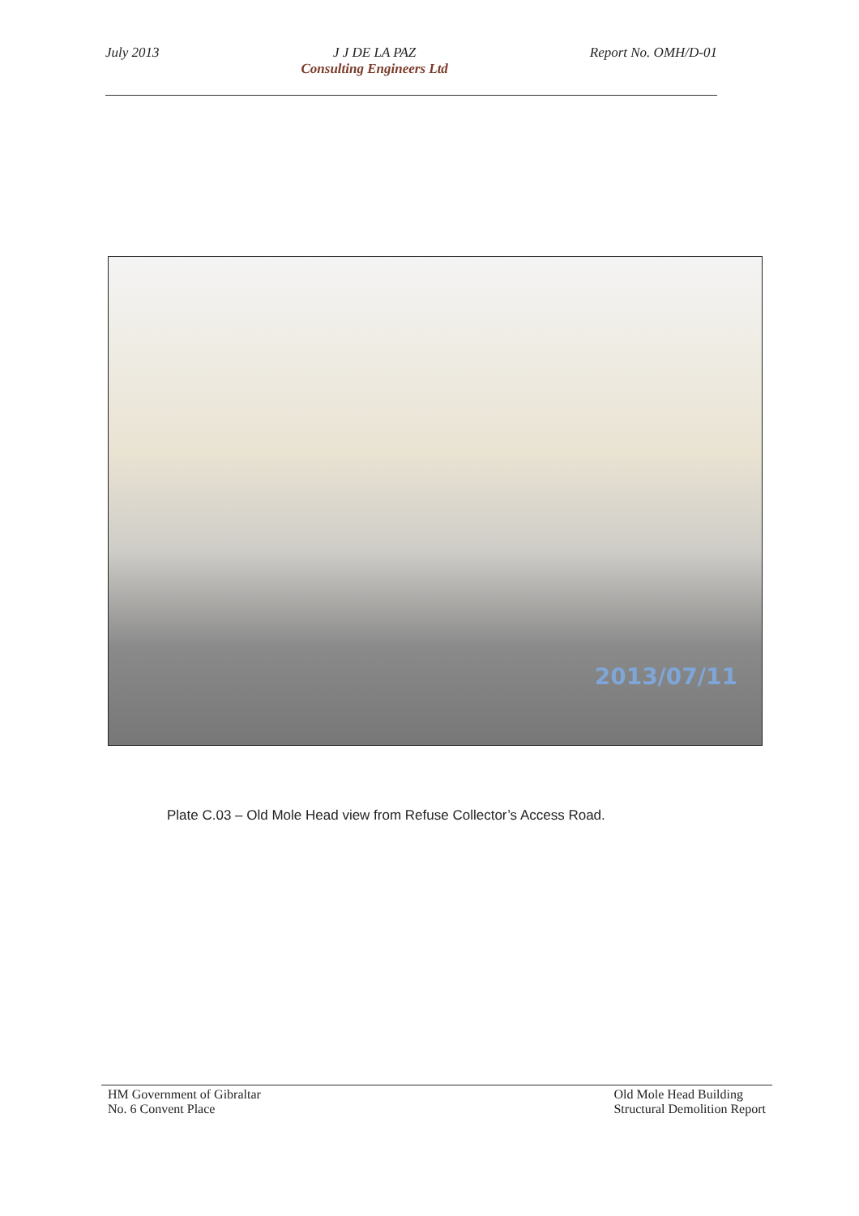July 2013 J J DE LA PAZ
Consulting Engineers Ltd
Report No. OMH/D-01
2013/07/11
Plate C.03 – Old Mole Head view from Refuse Collector’s Access Road.
HM Government of Gibraltar
No. 6 Convent Place
Old Mole Head Building
Structural Demolition Report